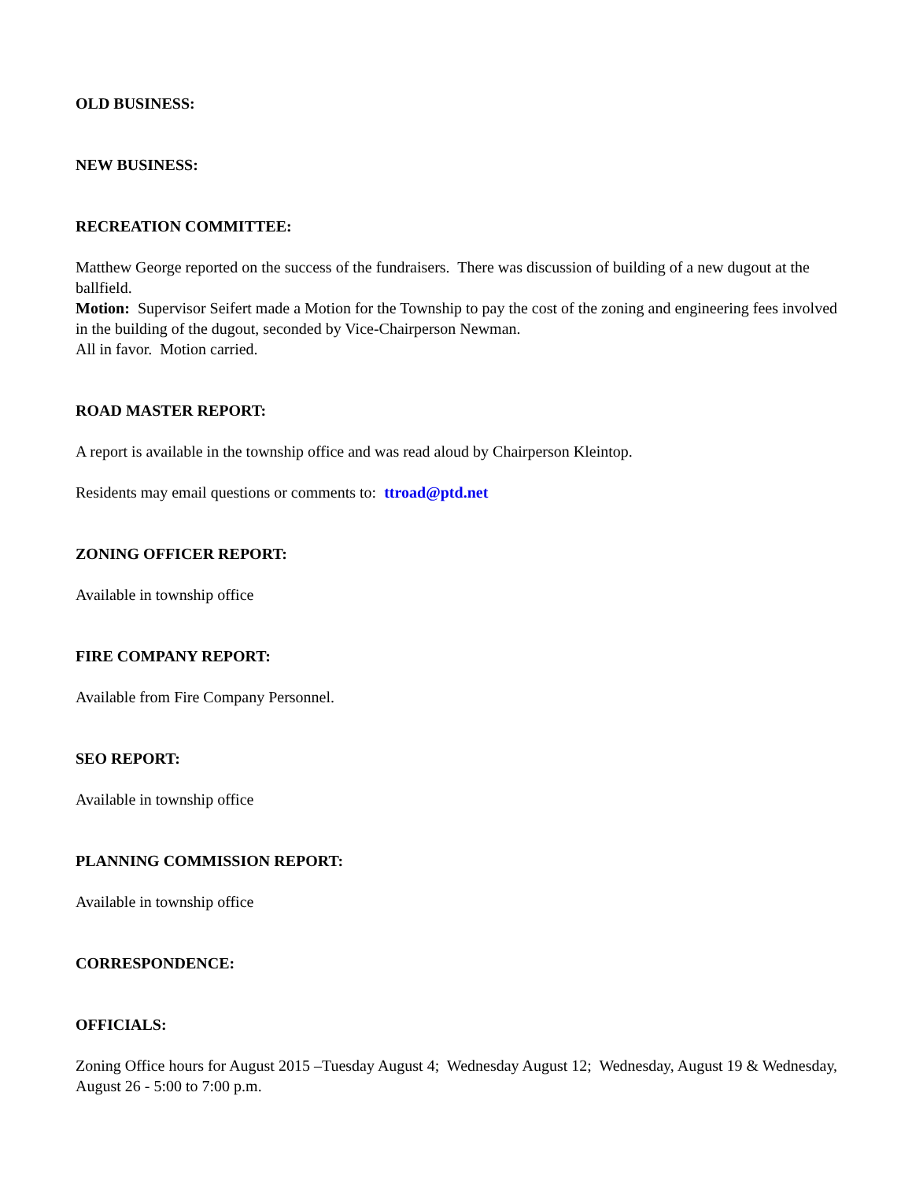OLD BUSINESS:
NEW BUSINESS:
RECREATION COMMITTEE:
Matthew George reported on the success of the fundraisers. There was discussion of building of a new dugout at the ballfield.
Motion: Supervisor Seifert made a Motion for the Township to pay the cost of the zoning and engineering fees involved in the building of the dugout, seconded by Vice-Chairperson Newman.
All in favor. Motion carried.
ROAD MASTER REPORT:
A report is available in the township office and was read aloud by Chairperson Kleintop.
Residents may email questions or comments to: ttroad@ptd.net
ZONING OFFICER REPORT:
Available in township office
FIRE COMPANY REPORT:
Available from Fire Company Personnel.
SEO REPORT:
Available in township office
PLANNING COMMISSION REPORT:
Available in township office
CORRESPONDENCE:
OFFICIALS:
Zoning Office hours for August 2015 –Tuesday August 4; Wednesday August 12; Wednesday, August 19 & Wednesday, August 26 - 5:00 to 7:00 p.m.